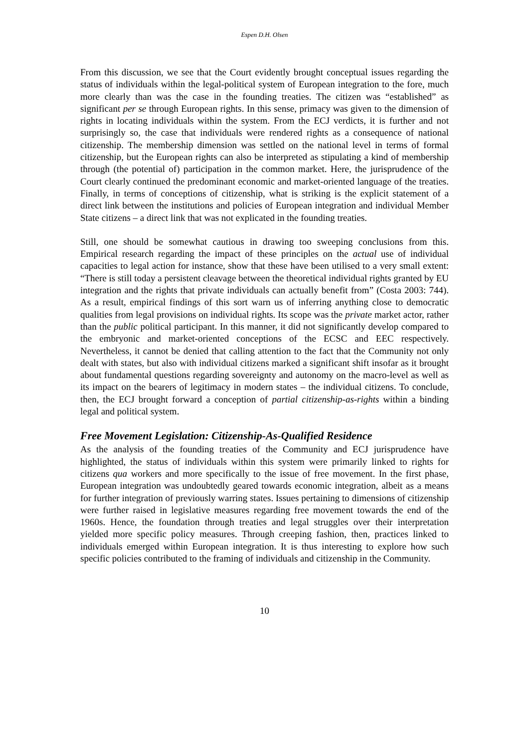Espen D.H. Olsen
From this discussion, we see that the Court evidently brought conceptual issues regarding the status of individuals within the legal-political system of European integration to the fore, much more clearly than was the case in the founding treaties. The citizen was “established” as significant per se through European rights. In this sense, primacy was given to the dimension of rights in locating individuals within the system. From the ECJ verdicts, it is further and not surprisingly so, the case that individuals were rendered rights as a consequence of national citizenship. The membership dimension was settled on the national level in terms of formal citizenship, but the European rights can also be interpreted as stipulating a kind of membership through (the potential of) participation in the common market. Here, the jurisprudence of the Court clearly continued the predominant economic and market-oriented language of the treaties. Finally, in terms of conceptions of citizenship, what is striking is the explicit statement of a direct link between the institutions and policies of European integration and individual Member State citizens – a direct link that was not explicated in the founding treaties.
Still, one should be somewhat cautious in drawing too sweeping conclusions from this. Empirical research regarding the impact of these principles on the actual use of individual capacities to legal action for instance, show that these have been utilised to a very small extent: “There is still today a persistent cleavage between the theoretical individual rights granted by EU integration and the rights that private individuals can actually benefit from” (Costa 2003: 744). As a result, empirical findings of this sort warn us of inferring anything close to democratic qualities from legal provisions on individual rights. Its scope was the private market actor, rather than the public political participant. In this manner, it did not significantly develop compared to the embryonic and market-oriented conceptions of the ECSC and EEC respectively. Nevertheless, it cannot be denied that calling attention to the fact that the Community not only dealt with states, but also with individual citizens marked a significant shift insofar as it brought about fundamental questions regarding sovereignty and autonomy on the macro-level as well as its impact on the bearers of legitimacy in modern states – the individual citizens. To conclude, then, the ECJ brought forward a conception of partial citizenship-as-rights within a binding legal and political system.
Free Movement Legislation: Citizenship-As-Qualified Residence
As the analysis of the founding treaties of the Community and ECJ jurisprudence have highlighted, the status of individuals within this system were primarily linked to rights for citizens qua workers and more specifically to the issue of free movement. In the first phase, European integration was undoubtedly geared towards economic integration, albeit as a means for further integration of previously warring states. Issues pertaining to dimensions of citizenship were further raised in legislative measures regarding free movement towards the end of the 1960s. Hence, the foundation through treaties and legal struggles over their interpretation yielded more specific policy measures. Through creeping fashion, then, practices linked to individuals emerged within European integration. It is thus interesting to explore how such specific policies contributed to the framing of individuals and citizenship in the Community.
10